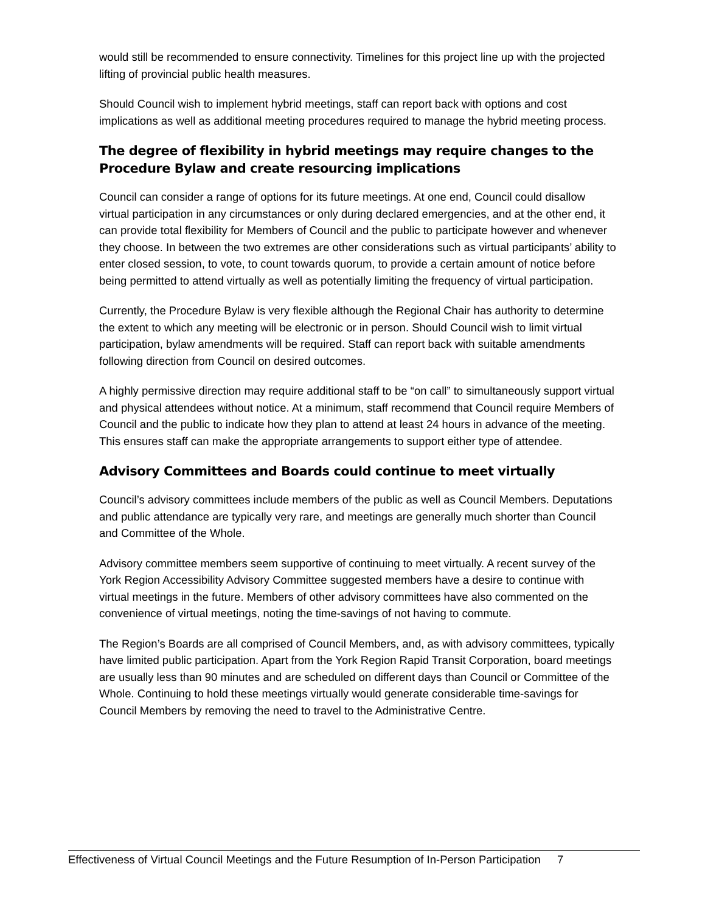would still be recommended to ensure connectivity. Timelines for this project line up with the projected lifting of provincial public health measures.
Should Council wish to implement hybrid meetings, staff can report back with options and cost implications as well as additional meeting procedures required to manage the hybrid meeting process.
The degree of flexibility in hybrid meetings may require changes to the Procedure Bylaw and create resourcing implications
Council can consider a range of options for its future meetings. At one end, Council could disallow virtual participation in any circumstances or only during declared emergencies, and at the other end, it can provide total flexibility for Members of Council and the public to participate however and whenever they choose. In between the two extremes are other considerations such as virtual participants’ ability to enter closed session, to vote, to count towards quorum, to provide a certain amount of notice before being permitted to attend virtually as well as potentially limiting the frequency of virtual participation.
Currently, the Procedure Bylaw is very flexible although the Regional Chair has authority to determine the extent to which any meeting will be electronic or in person. Should Council wish to limit virtual participation, bylaw amendments will be required. Staff can report back with suitable amendments following direction from Council on desired outcomes.
A highly permissive direction may require additional staff to be “on call” to simultaneously support virtual and physical attendees without notice. At a minimum, staff recommend that Council require Members of Council and the public to indicate how they plan to attend at least 24 hours in advance of the meeting. This ensures staff can make the appropriate arrangements to support either type of attendee.
Advisory Committees and Boards could continue to meet virtually
Council’s advisory committees include members of the public as well as Council Members. Deputations and public attendance are typically very rare, and meetings are generally much shorter than Council and Committee of the Whole.
Advisory committee members seem supportive of continuing to meet virtually. A recent survey of the York Region Accessibility Advisory Committee suggested members have a desire to continue with virtual meetings in the future. Members of other advisory committees have also commented on the convenience of virtual meetings, noting the time-savings of not having to commute.
The Region’s Boards are all comprised of Council Members, and, as with advisory committees, typically have limited public participation. Apart from the York Region Rapid Transit Corporation, board meetings are usually less than 90 minutes and are scheduled on different days than Council or Committee of the Whole. Continuing to hold these meetings virtually would generate considerable time-savings for Council Members by removing the need to travel to the Administrative Centre.
Effectiveness of Virtual Council Meetings and the Future Resumption of In-Person Participation 7